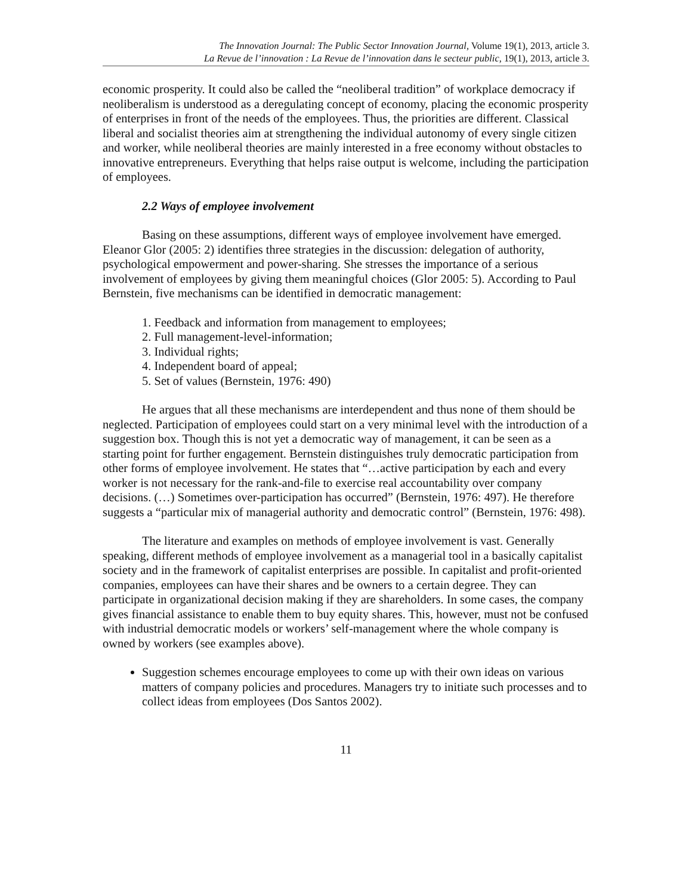The Innovation Journal: The Public Sector Innovation Journal, Volume 19(1), 2013, article 3.
La Revue de l’innovation : La Revue de l’innovation dans le secteur public, 19(1), 2013, article 3.
economic prosperity. It could also be called the “neoliberal tradition” of workplace democracy if neoliberalism is understood as a deregulating concept of economy, placing the economic prosperity of enterprises in front of the needs of the employees. Thus, the priorities are different. Classical liberal and socialist theories aim at strengthening the individual autonomy of every single citizen and worker, while neoliberal theories are mainly interested in a free economy without obstacles to innovative entrepreneurs. Everything that helps raise output is welcome, including the participation of employees.
2.2 Ways of employee involvement
Basing on these assumptions, different ways of employee involvement have emerged. Eleanor Glor (2005: 2) identifies three strategies in the discussion: delegation of authority, psychological empowerment and power-sharing. She stresses the importance of a serious involvement of employees by giving them meaningful choices (Glor 2005: 5). According to Paul Bernstein, five mechanisms can be identified in democratic management:
1. Feedback and information from management to employees;
2. Full management-level-information;
3. Individual rights;
4. Independent board of appeal;
5. Set of values (Bernstein, 1976: 490)
He argues that all these mechanisms are interdependent and thus none of them should be neglected. Participation of employees could start on a very minimal level with the introduction of a suggestion box. Though this is not yet a democratic way of management, it can be seen as a starting point for further engagement. Bernstein distinguishes truly democratic participation from other forms of employee involvement. He states that “…active participation by each and every worker is not necessary for the rank-and-file to exercise real accountability over company decisions. (…) Sometimes over-participation has occurred” (Bernstein, 1976: 497). He therefore suggests a “particular mix of managerial authority and democratic control” (Bernstein, 1976: 498).
The literature and examples on methods of employee involvement is vast. Generally speaking, different methods of employee involvement as a managerial tool in a basically capitalist society and in the framework of capitalist enterprises are possible. In capitalist and profit-oriented companies, employees can have their shares and be owners to a certain degree. They can participate in organizational decision making if they are shareholders. In some cases, the company gives financial assistance to enable them to buy equity shares. This, however, must not be confused with industrial democratic models or workers’ self-management where the whole company is owned by workers (see examples above).
Suggestion schemes encourage employees to come up with their own ideas on various matters of company policies and procedures. Managers try to initiate such processes and to collect ideas from employees (Dos Santos 2002).
11